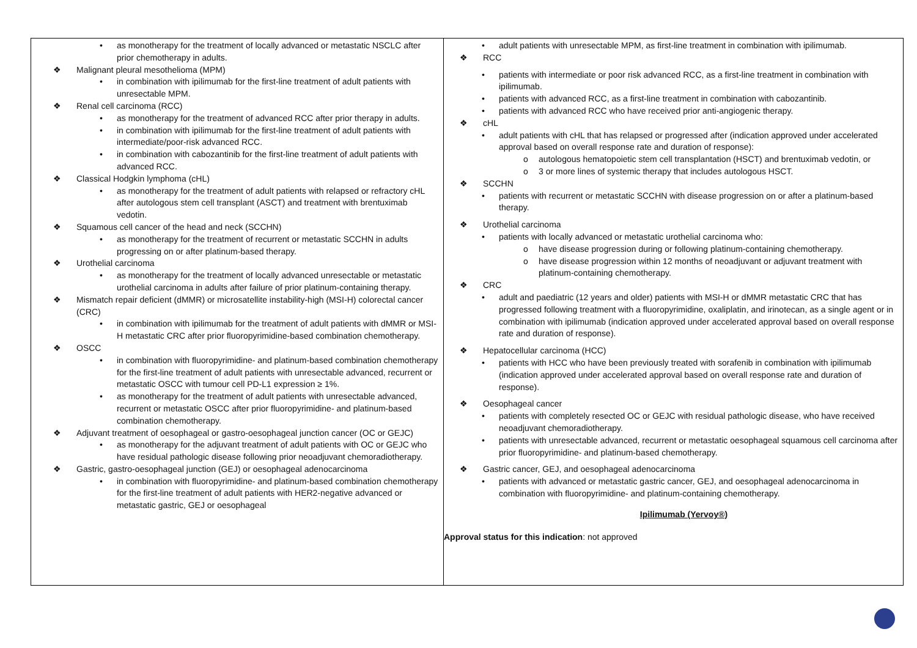| • as monotherapy for the treatment of locally advanced or metastatic NSCLC after prior chemotherapy in adults. ❖ Malignant pleural mesothelioma (MPM) • in combination with ipilimumab for the first-line treatment of adult patients with unresectable MPM. ❖ Renal cell carcinoma (RCC) • as monotherapy for the treatment of advanced RCC after prior therapy in adults. • in combination with ipilimumab for the first-line treatment of adult patients with intermediate/poor-risk advanced RCC. • in combination with cabozantinib for the first-line treatment of adult patients with advanced RCC. ❖ Classical Hodgkin lymphoma (cHL) • as monotherapy for the treatment of adult patients with relapsed or refractory cHL after autologous stem cell transplant (ASCT) and treatment with brentuximab vedotin. ❖ Squamous cell cancer of the head and neck (SCCHN) • as monotherapy for the treatment of recurrent or metastatic SCCHN in adults progressing on or after platinum-based therapy. ❖ Urothelial carcinoma • as monotherapy for the treatment of locally advanced unresectable or metastatic urothelial carcinoma in adults after failure of prior platinum-containing therapy. ❖ Mismatch repair deficient (dMMR) or microsatellite instability-high (MSI-H) colorectal cancer (CRC) • in combination with ipilimumab for the treatment of adult patients with dMMR or MSI-H metastatic CRC after prior fluoropyrimidine-based combination chemotherapy. ❖ OSCC • in combination with fluoropyrimidine- and platinum-based combination chemotherapy for the first-line treatment of adult patients with unresectable advanced, recurrent or metastatic OSCC with tumour cell PD-L1 expression ≥ 1%. • as monotherapy for the treatment of adult patients with unresectable advanced, recurrent or metastatic OSCC after prior fluoropyrimidine- and platinum-based combination chemotherapy. ❖ Adjuvant treatment of oesophageal or gastro-oesophageal junction cancer (OC or GEJC) • as monotherapy for the adjuvant treatment of adult patients with OC or GEJC who have residual pathologic disease following prior neoadjuvant chemoradiotherapy. ❖ Gastric, gastro-oesophageal junction (GEJ) or oesophageal adenocarcinoma • in combination with fluoropyrimidine- and platinum-based combination chemotherapy for the first-line treatment of adult patients with HER2-negative advanced or metastatic gastric, GEJ or oesophageal | • adult patients with unresectable MPM, as first-line treatment in combination with ipilimumab. ❖ RCC • patients with intermediate or poor risk advanced RCC, as a first-line treatment in combination with ipilimumab. • patients with advanced RCC, as a first-line treatment in combination with cabozantinib. • patients with advanced RCC who have received prior anti-angiogenic therapy. ❖ cHL • adult patients with cHL that has relapsed or progressed after (indication approved under accelerated approval based on overall response rate and duration of response): o autologous hematopoietic stem cell transplantation (HSCT) and brentuximab vedotin, or o 3 or more lines of systemic therapy that includes autologous HSCT. ❖ SCCHN • patients with recurrent or metastatic SCCHN with disease progression on or after a platinum-based therapy. ❖ Urothelial carcinoma • patients with locally advanced or metastatic urothelial carcinoma who: o have disease progression during or following platinum-containing chemotherapy. o have disease progression within 12 months of neoadjuvant or adjuvant treatment with platinum-containing chemotherapy. ❖ CRC • adult and paediatric (12 years and older) patients with MSI-H or dMMR metastatic CRC that has progressed following treatment with a fluoropyrimidine, oxaliplatin, and irinotecan, as a single agent or in combination with ipilimumab (indication approved under accelerated approval based on overall response rate and duration of response). ❖ Hepatocellular carcinoma (HCC) • patients with HCC who have been previously treated with sorafenib in combination with ipilimumab (indication approved under accelerated approval based on overall response rate and duration of response). ❖ Oesophageal cancer • patients with completely resected OC or GEJC with residual pathologic disease, who have received neoadjuvant chemoradiotherapy. • patients with unresectable advanced, recurrent or metastatic oesophageal squamous cell carcinoma after prior fluoropyrimidine- and platinum-based chemotherapy. ❖ Gastric cancer, GEJ, and oesophageal adenocarcinoma • patients with advanced or metastatic gastric cancer, GEJ, and oesophageal adenocarcinoma in combination with fluoropyrimidine- and platinum-containing chemotherapy. Ipilimumab (Yervoy®) Approval status for this indication : not approved |